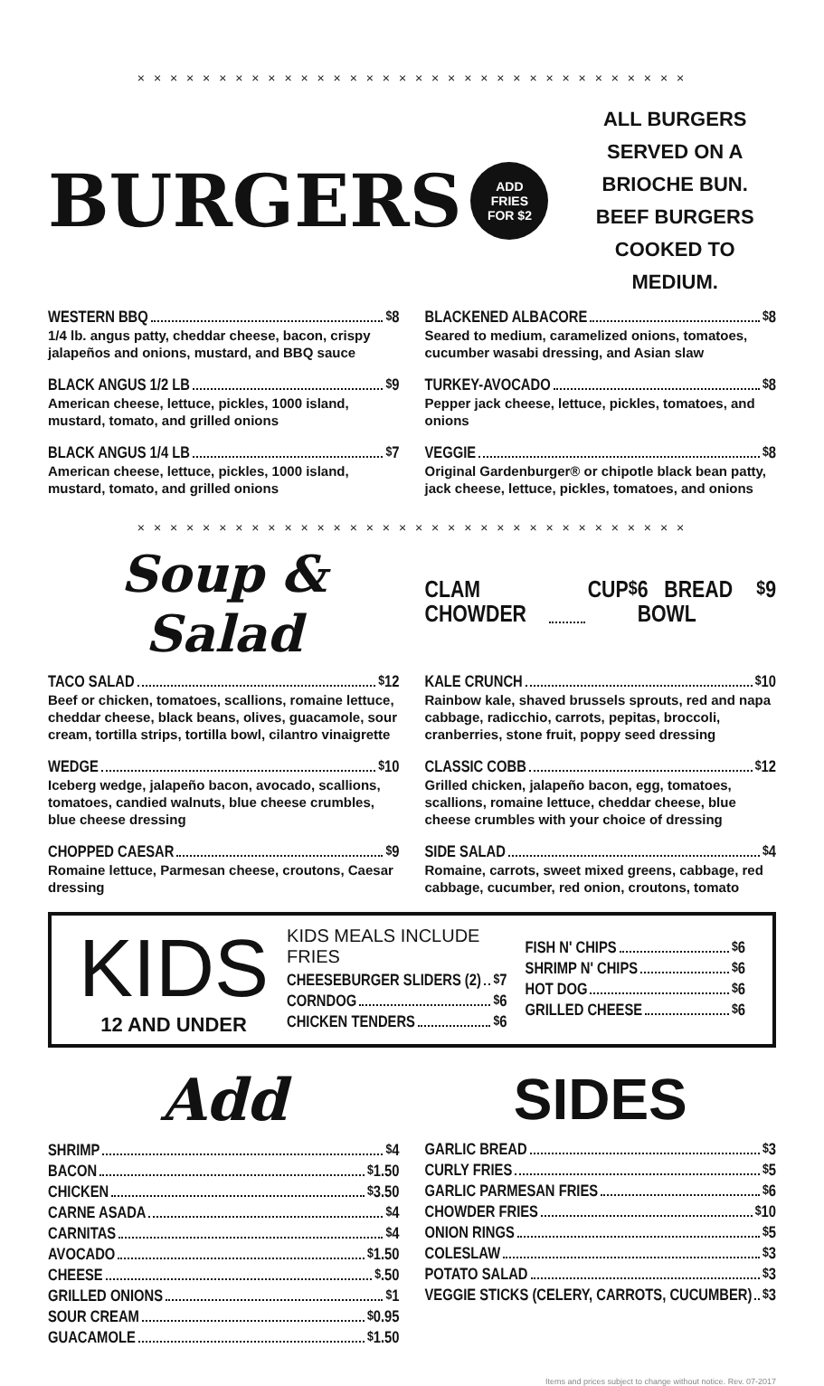× × × × × × × × × × × × × × × × × × × × × × × × × × × × × × × × × ×
BURGERS
ADD
FRIES
FOR $2
ALL BURGERS SERVED ON A BRIOCHE BUN.
BEEF BURGERS COOKED TO MEDIUM.
WESTERN BBQ<sup>$</sup>8
1/4 lb. angus patty, cheddar cheese, bacon, crispy jalapeños and onions, mustard, and BBQ sauce
BLACK ANGUS 1/2 LB<sup>$</sup>9
American cheese, lettuce, pickles, 1000 island, mustard, tomato, and grilled onions
BLACK ANGUS 1/4 LB<sup>$</sup>7
American cheese, lettuce, pickles, 1000 island, mustard, tomato, and grilled onions
BLACKENED ALBACORE<sup>$</sup>8
Seared to medium, caramelized onions, tomatoes, cucumber wasabi dressing, and Asian slaw
TURKEY-AVOCADO<sup>$</sup>8
Pepper jack cheese, lettuce, pickles, tomatoes, and onions
VEGGIE<sup>$</sup>8
Original Gardenburger® or chipotle black bean patty, jack cheese, lettuce, pickles, tomatoes, and onions
× × × × × × × × × × × × × × × × × × × × × × × × × × × × × × × × × ×
Soup & Salad
CLAM CHOWDER CUP <sup>$</sup>6 BREAD BOWL <sup>$</sup>9
TACO SALAD<sup>$</sup>12
Beef or chicken, tomatoes, scallions, romaine lettuce, cheddar cheese, black beans, olives, guacamole, sour cream, tortilla strips, tortilla bowl, cilantro vinaigrette
WEDGE<sup>$</sup>10
Iceberg wedge, jalapeño bacon, avocado, scallions, tomatoes, candied walnuts, blue cheese crumbles, blue cheese dressing
CHOPPED CAESAR<sup>$</sup>9
Romaine lettuce, Parmesan cheese, croutons, Caesar dressing
KALE CRUNCH<sup>$</sup>10
Rainbow kale, shaved brussels sprouts, red and napa cabbage, radicchio, carrots, pepitas, broccoli, cranberries, stone fruit, poppy seed dressing
CLASSIC COBB<sup>$</sup>12
Grilled chicken, jalapeño bacon, egg, tomatoes, scallions, romaine lettuce, cheddar cheese, blue cheese crumbles with your choice of dressing
SIDE SALAD<sup>$</sup>4
Romaine, carrots, sweet mixed greens, cabbage, red cabbage, cucumber, red onion, croutons, tomato
KIDS
12 AND UNDER
KIDS MEALS INCLUDE FRIES
CHEESEBURGER SLIDERS (2)<sup>$</sup>7
CORNDOG<sup>$</sup>6
CHICKEN TENDERS<sup>$</sup>6
FISH N' CHIPS<sup>$</sup>6
SHRIMP N' CHIPS<sup>$</sup>6
HOT DOG<sup>$</sup>6
GRILLED CHEESE<sup>$</sup>6
Add
SHRIMP<sup>$</sup>4
BACON<sup>$</sup>1.50
CHICKEN<sup>$</sup>3.50
CARNE ASADA<sup>$</sup>4
CARNITAS<sup>$</sup>4
AVOCADO<sup>$</sup>1.50
CHEESE<sup>$</sup>.50
GRILLED ONIONS<sup>$</sup>1
SOUR CREAM<sup>$</sup>0.95
GUACAMOLE<sup>$</sup>1.50
SIDES
GARLIC BREAD<sup>$</sup>3
CURLY FRIES<sup>$</sup>5
GARLIC PARMESAN FRIES<sup>$</sup>6
CHOWDER FRIES<sup>$</sup>10
ONION RINGS<sup>$</sup>5
COLESLAW<sup>$</sup>3
POTATO SALAD<sup>$</sup>3
VEGGIE STICKS (CELERY, CARROTS, CUCUMBER)<sup>$</sup>3
Items and prices subject to change without notice. Rev. 07-2017